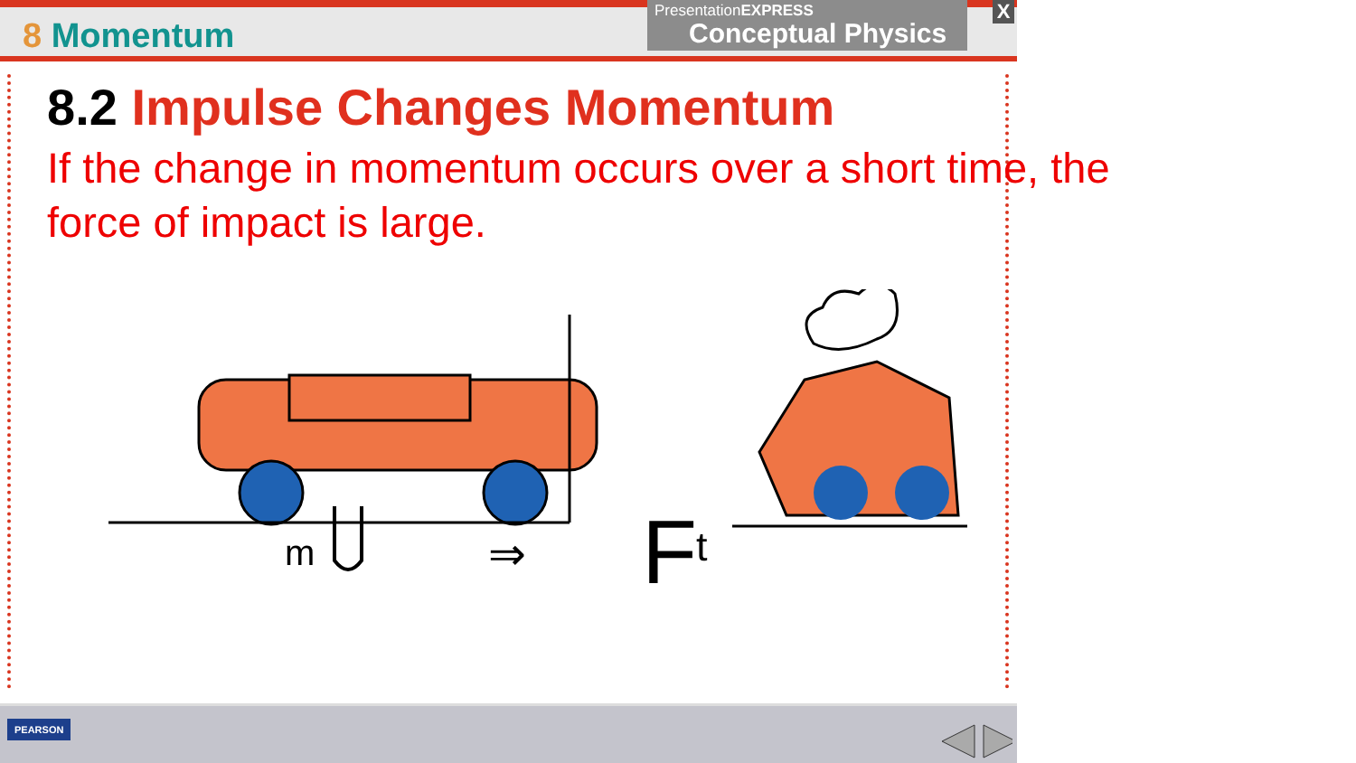8 Momentum
PresentationEXPRESS
Conceptual Physics
X
8.2 Impulse Changes Momentum
If the change in momentum occurs over a short time, the force of impact is large.
m
⇒
F
t
PEARSON